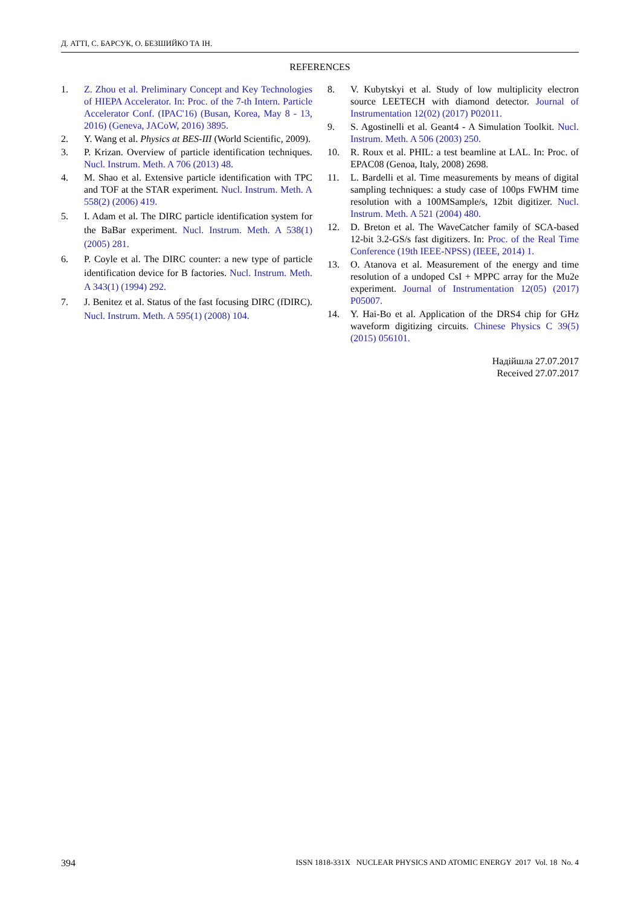Д. АТТІ, С. БАРСУК, О. БЕЗШИЙКО ТА ІН.
REFERENCES
1. Z. Zhou et al. Preliminary Concept and Key Technologies of HIEPA Accelerator. In: Proc. of the 7-th Intern. Particle Accelerator Conf. (IPAC'16) (Busan, Korea, May 8 - 13, 2016) (Geneva, JACoW, 2016) 3895.
2. Y. Wang et al. Physics at BES-III (World Scientific, 2009).
3. P. Krizan. Overview of particle identification techniques. Nucl. Instrum. Meth. A 706 (2013) 48.
4. M. Shao et al. Extensive particle identification with TPC and TOF at the STAR experiment. Nucl. Instrum. Meth. A 558(2) (2006) 419.
5. I. Adam et al. The DIRC particle identification system for the BaBar experiment. Nucl. Instrum. Meth. A 538(1) (2005) 281.
6. P. Coyle et al. The DIRC counter: a new type of particle identification device for B factories. Nucl. Instrum. Meth. A 343(1) (1994) 292.
7. J. Benitez et al. Status of the fast focusing DIRC (fDIRC). Nucl. Instrum. Meth. A 595(1) (2008) 104.
8. V. Kubytskyi et al. Study of low multiplicity electron source LEETECH with diamond detector. Journal of Instrumentation 12(02) (2017) P02011.
9. S. Agostinelli et al. Geant4 - A Simulation Toolkit. Nucl. Instrum. Meth. A 506 (2003) 250.
10. R. Roux et al. PHIL: a test beamline at LAL. In: Proc. of EPAC08 (Genoa, Italy, 2008) 2698.
11. L. Bardelli et al. Time measurements by means of digital sampling techniques: a study case of 100ps FWHM time resolution with a 100MSample/s, 12bit digitizer. Nucl. Instrum. Meth. A 521 (2004) 480.
12. D. Breton et al. The WaveCatcher family of SCA-based 12-bit 3.2-GS/s fast digitizers. In: Proc. of the Real Time Conference (19th IEEE-NPSS) (IEEE, 2014) 1.
13. O. Atanova et al. Measurement of the energy and time resolution of a undoped CsI + MPPC array for the Mu2e experiment. Journal of Instrumentation 12(05) (2017) P05007.
14. Y. Hai-Bo et al. Application of the DRS4 chip for GHz waveform digitizing circuits. Chinese Physics C 39(5) (2015) 056101.
Надійшла 27.07.2017
Received 27.07.2017
394 ISSN 1818-331X NUCLEAR PHYSICS AND ATOMIC ENERGY 2017 Vol. 18 No. 4